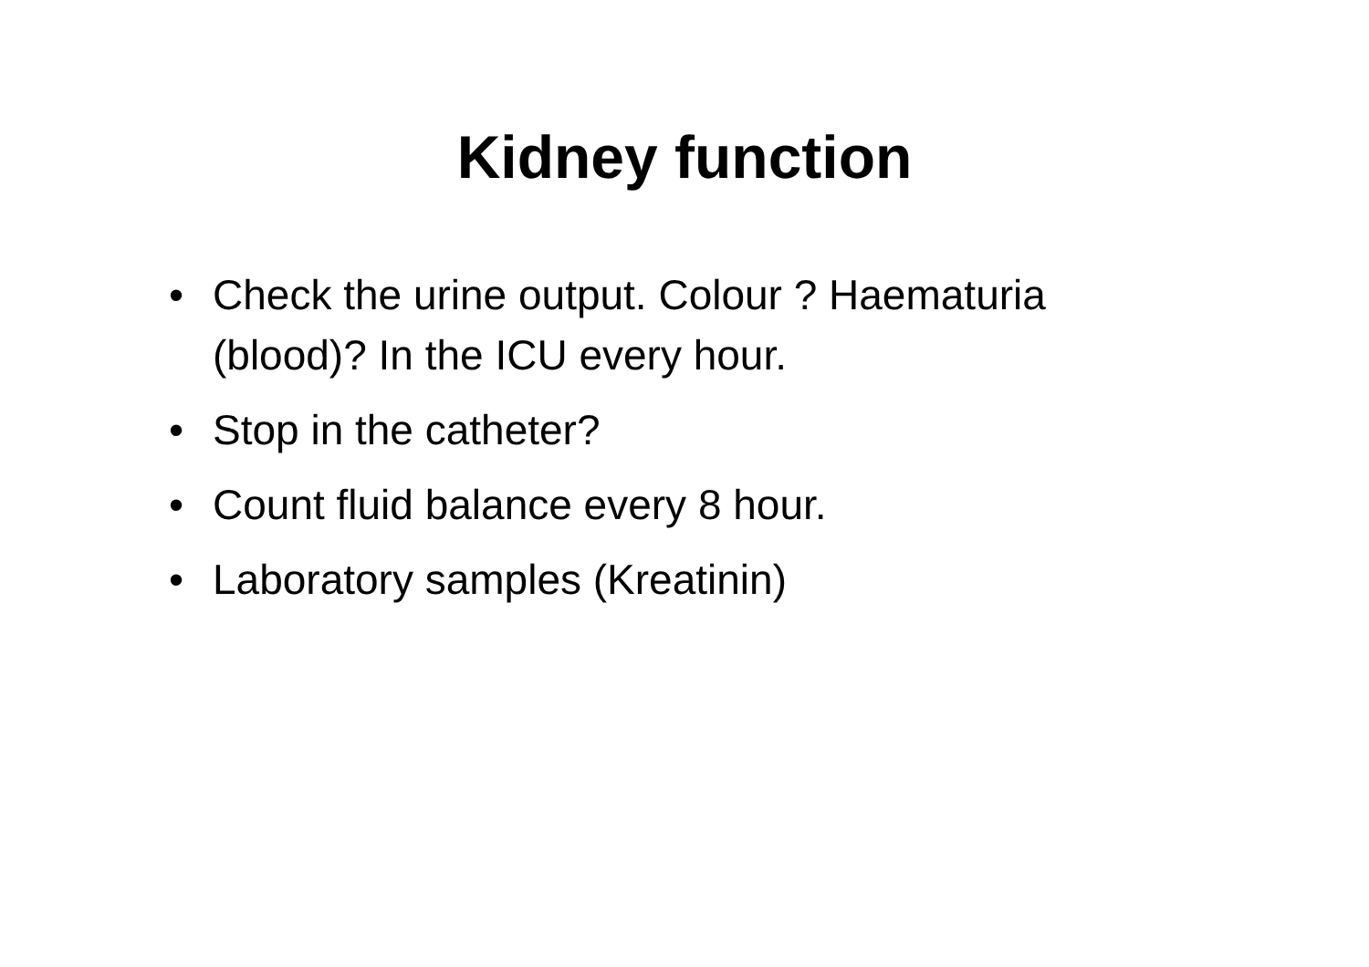Kidney function
• Check the urine output. Colour ? Haematuria (blood)? In the ICU every hour.
• Stop in the catheter?
• Count fluid balance every 8 hour.
• Laboratory samples (Kreatinin)